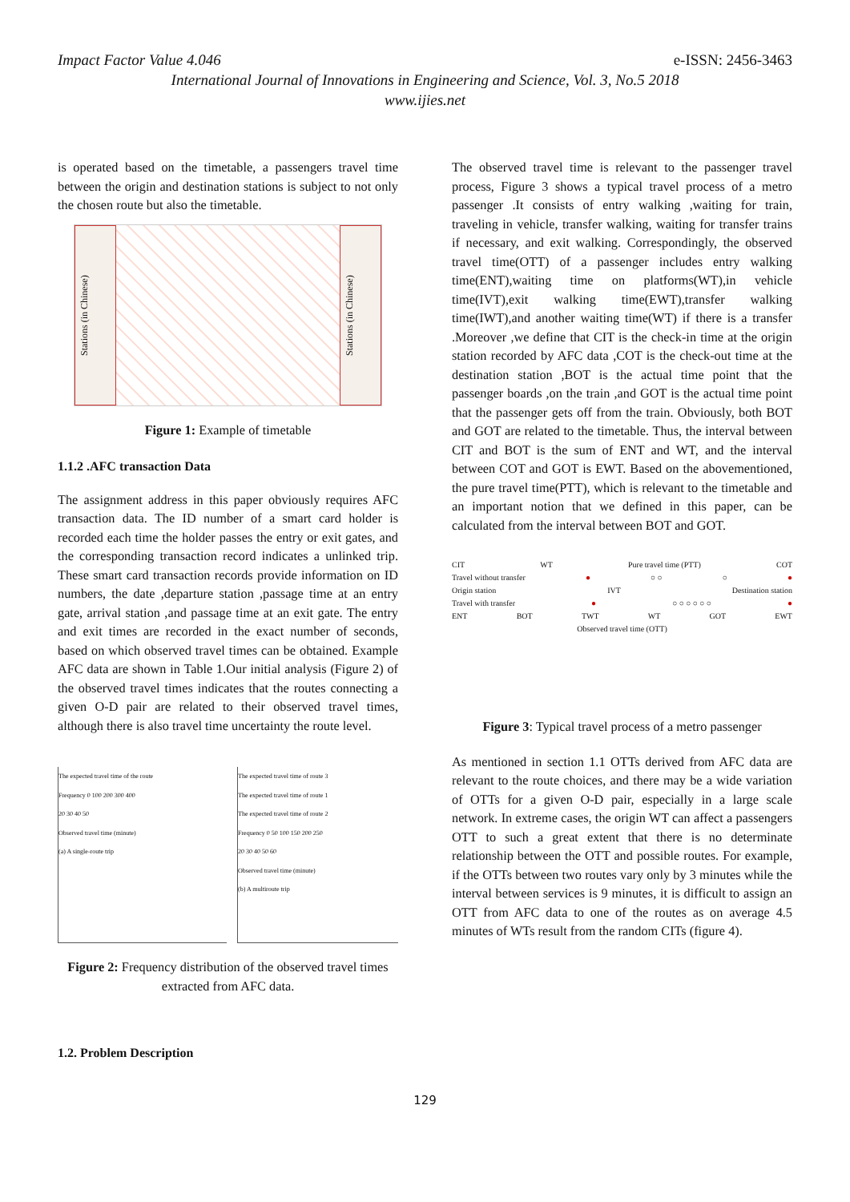Impact Factor Value 4.046 e-ISSN: 2456-3463
International Journal of Innovations in Engineering and Science, Vol. 3, No.5 2018
www.ijies.net
is operated based on the timetable, a passengers travel time between the origin and destination stations is subject to not only the chosen route but also the timetable.
Stations (in Chinese)
Stations (in Chinese)
Figure 1: Example of timetable
1.1.2 .AFC transaction Data
The assignment address in this paper obviously requires AFC transaction data. The ID number of a smart card holder is recorded each time the holder passes the entry or exit gates, and the corresponding transaction record indicates a unlinked trip. These smart card transaction records provide information on ID numbers, the date ,departure station ,passage time at an entry gate, arrival station ,and passage time at an exit gate. The entry and exit times are recorded in the exact number of seconds, based on which observed travel times can be obtained. Example AFC data are shown in Table 1.Our initial analysis (Figure 2) of the observed travel times indicates that the routes connecting a given O-D pair are related to their observed travel times, although there is also travel time uncertainty the route level.
The expected travel time of the route
Frequency 0 100 200 300 400
20 30 40 50
Observed travel time (minute)
(a) A single-route trip
The expected travel time of route 3
The expected travel time of route 1
The expected travel time of route 2
Frequency 0 50 100 150 200 250
20 30 40 50 60
Observed travel time (minute)
(b) A multiroute trip
Figure 2: Frequency distribution of the observed travel times extracted from AFC data.
1.2. Problem Description
The observed travel time is relevant to the passenger travel process, Figure 3 shows a typical travel process of a metro passenger .It consists of entry walking ,waiting for train, traveling in vehicle, transfer walking, waiting for transfer trains if necessary, and exit walking. Correspondingly, the observed travel time(OTT) of a passenger includes entry walking time(ENT),waiting time on platforms(WT),in vehicle time(IVT),exit walking time(EWT),transfer walking time(IWT),and another waiting time(WT) if there is a transfer .Moreover ,we define that CIT is the check-in time at the origin station recorded by AFC data ,COT is the check-out time at the destination station ,BOT is the actual time point that the passenger boards ,on the train ,and GOT is the actual time point that the passenger gets off from the train. Obviously, both BOT and GOT are related to the timetable. Thus, the interval between CIT and BOT is the sum of ENT and WT, and the interval between COT and GOT is EWT. Based on the abovementioned, the pure travel time(PTT), which is relevant to the timetable and an important notion that we defined in this paper, can be calculated from the interval between BOT and GOT.
CIT WT Pure travel time (PTT) COT
Travel without transfer ● ○ ○ ○ ●
Origin station IVT Destination station
Travel with transfer ● ○ ○ ○ ○ ○ ○ ●
ENT BOT TWT WT GOT EWT
Observed travel time (OTT)
Figure 3: Typical travel process of a metro passenger
As mentioned in section 1.1 OTTs derived from AFC data are relevant to the route choices, and there may be a wide variation of OTTs for a given O-D pair, especially in a large scale network. In extreme cases, the origin WT can affect a passengers OTT to such a great extent that there is no determinate relationship between the OTT and possible routes. For example, if the OTTs between two routes vary only by 3 minutes while the interval between services is 9 minutes, it is difficult to assign an OTT from AFC data to one of the routes as on average 4.5 minutes of WTs result from the random CITs (figure 4).
129